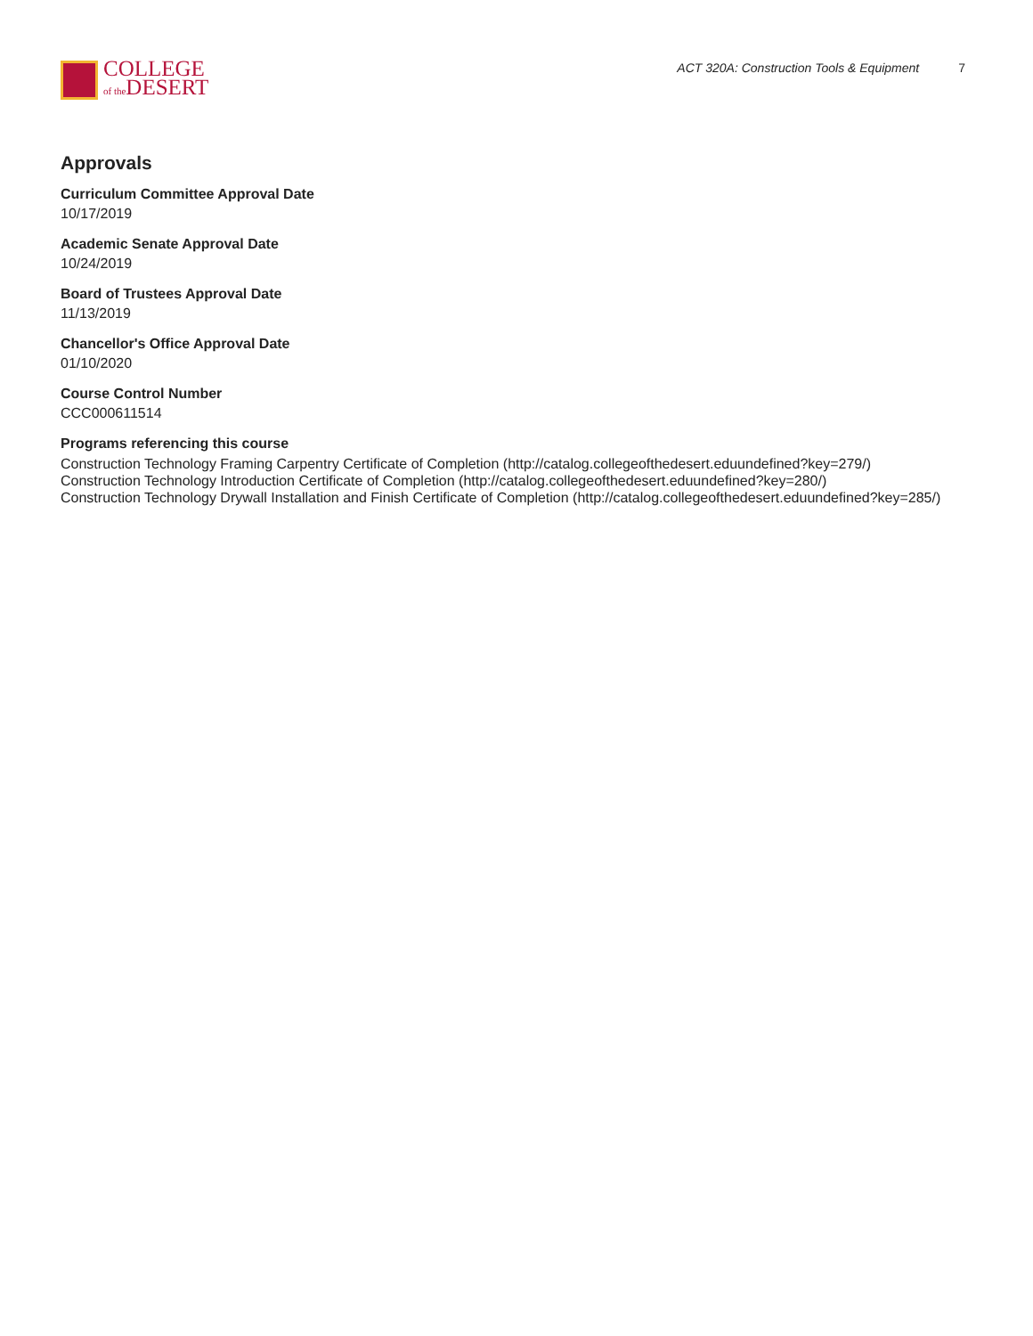COLLEGE
of the DESERT
ACT 320A: Construction Tools & Equipment 7
Approvals
Curriculum Committee Approval Date
10/17/2019
Academic Senate Approval Date
10/24/2019
Board of Trustees Approval Date
11/13/2019
Chancellor's Office Approval Date
01/10/2020
Course Control Number
CCC000611514
Programs referencing this course
Construction Technology Framing Carpentry Certificate of Completion (http://catalog.collegeofthedesert.eduundefined?key=279/)
Construction Technology Introduction Certificate of Completion (http://catalog.collegeofthedesert.eduundefined?key=280/)
Construction Technology Drywall Installation and Finish Certificate of Completion (http://catalog.collegeofthedesert.eduundefined?key=285/)